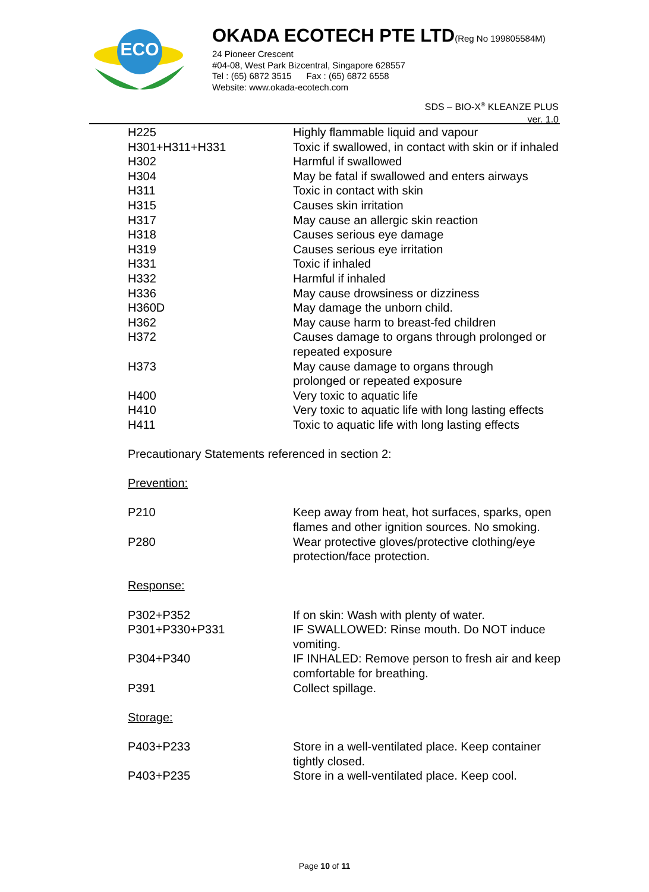ECO
OKADA ECOTECH PTE LTD(Reg No 199805584M)
24 Pioneer Crescent
#04-08, West Park Bizcentral, Singapore 628557
Tel : (65) 6872 3515 Fax : (65) 6872 6558
Website: www.okada-ecotech.com
SDS – BIO-X<sup>®</sup> KLEANZE PLUS
ver. 1.0
| H225 | Highly flammable liquid and vapour |
| H301+H311+H331 | Toxic if swallowed, in contact with skin or if inhaled |
| H302 | Harmful if swallowed |
| H304 | May be fatal if swallowed and enters airways |
| H311 | Toxic in contact with skin |
| H315 | Causes skin irritation |
| H317 | May cause an allergic skin reaction |
| H318 | Causes serious eye damage |
| H319 | Causes serious eye irritation |
| H331 | Toxic if inhaled |
| H332 | Harmful if inhaled |
| H336 | May cause drowsiness or dizziness |
| H360D | May damage the unborn child. |
| H362 | May cause harm to breast-fed children |
| H372 | Causes damage to organs through prolonged or repeated exposure |
| H373 | May cause damage to organs through prolonged or repeated exposure |
| H400 | Very toxic to aquatic life |
| H410 | Very toxic to aquatic life with long lasting effects |
| H411 | Toxic to aquatic life with long lasting effects |
Precautionary Statements referenced in section 2:
Prevention:
| P210 | Keep away from heat, hot surfaces, sparks, open flames and other ignition sources. No smoking. |
| P280 | Wear protective gloves/protective clothing/eye protection/face protection. |
Response:
| P302+P352 | If on skin: Wash with plenty of water. |
| P301+P330+P331 | IF SWALLOWED: Rinse mouth. Do NOT induce vomiting. |
| P304+P340 | IF INHALED: Remove person to fresh air and keep comfortable for breathing. |
| P391 | Collect spillage. |
Storage:
| P403+P233 | Store in a well-ventilated place. Keep container tightly closed. |
| P403+P235 | Store in a well-ventilated place. Keep cool. |
Page 10 of 11